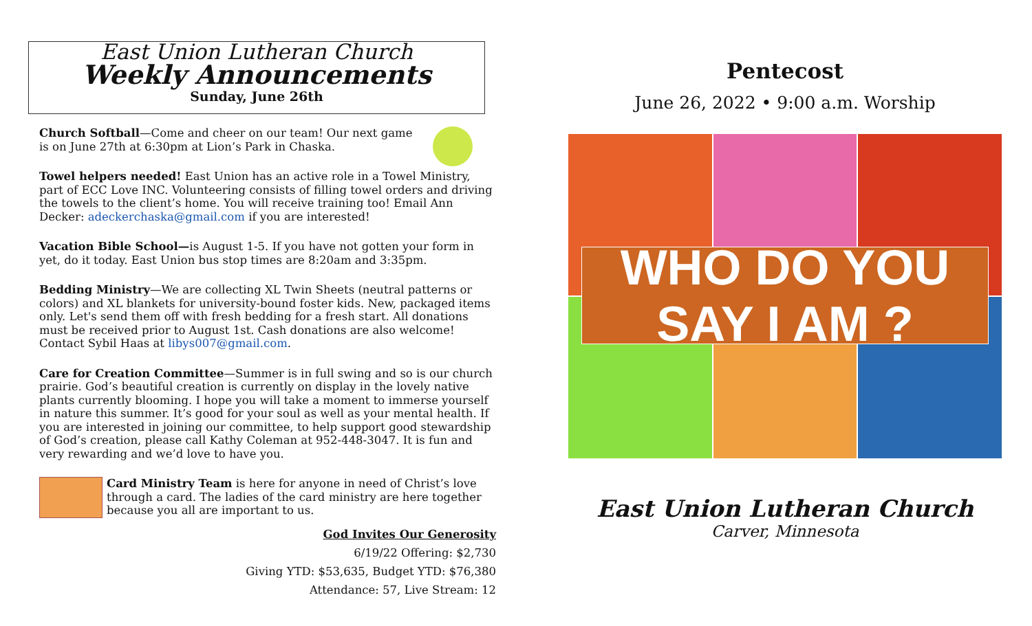East Union Lutheran Church
Weekly Announcements
Sunday, June 26th
Church Softball—Come and cheer on our team! Our next game is on June 27th at 6:30pm at Lion’s Park in Chaska.
Towel helpers needed! East Union has an active role in a Towel Ministry, part of ECC Love INC. Volunteering consists of filling towel orders and driving the towels to the client’s home. You will receive training too! Email Ann Decker: adeckerchaska@gmail.com if you are interested!
Vacation Bible School—is August 1-5. If you have not gotten your form in yet, do it today. East Union bus stop times are 8:20am and 3:35pm.
Bedding Ministry—We are collecting XL Twin Sheets (neutral patterns or colors) and XL blankets for university-bound foster kids. New, packaged items only. Let's send them off with fresh bedding for a fresh start. All donations must be received prior to August 1st. Cash donations are also welcome! Contact Sybil Haas at libys007@gmail.com.
Care for Creation Committee—Summer is in full swing and so is our church prairie. God’s beautiful creation is currently on display in the lovely native plants currently blooming. I hope you will take a moment to immerse yourself in nature this summer. It’s good for your soul as well as your mental health. If you are interested in joining our committee, to help support good stewardship of God’s creation, please call Kathy Coleman at 952-448-3047. It is fun and very rewarding and we’d love to have you.
Card Ministry Team is here for anyone in need of Christ’s love through a card. The ladies of the card ministry are here together because you all are important to us.
God Invites Our Generosity
6/19/22 Offering: $2,730
Giving YTD: $53,635, Budget YTD: $76,380
Attendance: 57, Live Stream: 12
Pentecost
June 26, 2022 • 9:00 a.m. Worship
WHO DO YOU SAY I AM ?
East Union Lutheran Church
Carver, Minnesota